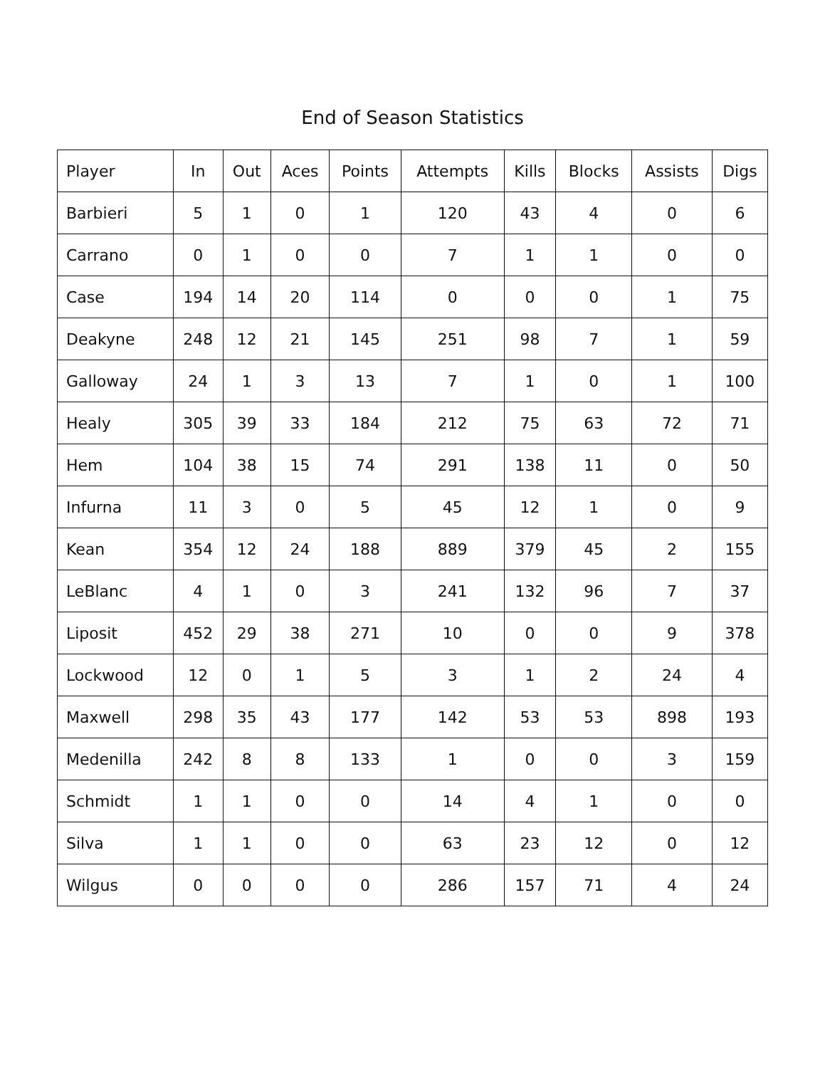End of Season Statistics
| Player | In | Out | Aces | Points | Attempts | Kills | Blocks | Assists | Digs |
| --- | --- | --- | --- | --- | --- | --- | --- | --- | --- |
| Barbieri | 5 | 1 | 0 | 1 | 120 | 43 | 4 | 0 | 6 |
| Carrano | 0 | 1 | 0 | 0 | 7 | 1 | 1 | 0 | 0 |
| Case | 194 | 14 | 20 | 114 | 0 | 0 | 0 | 1 | 75 |
| Deakyne | 248 | 12 | 21 | 145 | 251 | 98 | 7 | 1 | 59 |
| Galloway | 24 | 1 | 3 | 13 | 7 | 1 | 0 | 1 | 100 |
| Healy | 305 | 39 | 33 | 184 | 212 | 75 | 63 | 72 | 71 |
| Hem | 104 | 38 | 15 | 74 | 291 | 138 | 11 | 0 | 50 |
| Infurna | 11 | 3 | 0 | 5 | 45 | 12 | 1 | 0 | 9 |
| Kean | 354 | 12 | 24 | 188 | 889 | 379 | 45 | 2 | 155 |
| LeBlanc | 4 | 1 | 0 | 3 | 241 | 132 | 96 | 7 | 37 |
| Liposit | 452 | 29 | 38 | 271 | 10 | 0 | 0 | 9 | 378 |
| Lockwood | 12 | 0 | 1 | 5 | 3 | 1 | 2 | 24 | 4 |
| Maxwell | 298 | 35 | 43 | 177 | 142 | 53 | 53 | 898 | 193 |
| Medenilla | 242 | 8 | 8 | 133 | 1 | 0 | 0 | 3 | 159 |
| Schmidt | 1 | 1 | 0 | 0 | 14 | 4 | 1 | 0 | 0 |
| Silva | 1 | 1 | 0 | 0 | 63 | 23 | 12 | 0 | 12 |
| Wilgus | 0 | 0 | 0 | 0 | 286 | 157 | 71 | 4 | 24 |